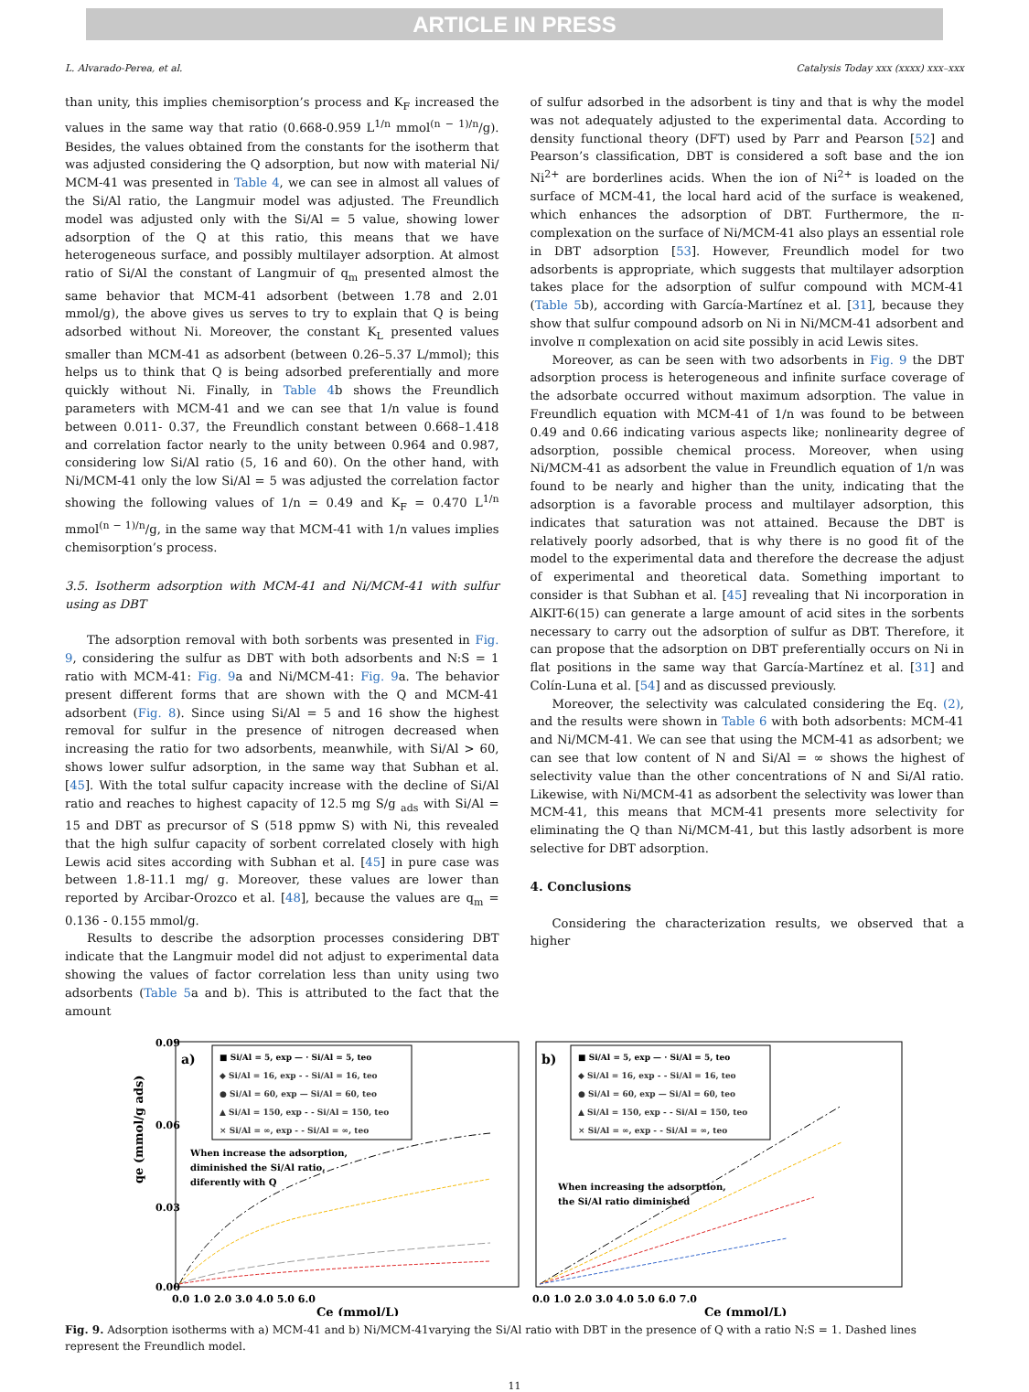ARTICLE IN PRESS
L. Alvarado-Perea, et al. Catalysis Today xxx (xxxx) xxx–xxx
than unity, this implies chemisorption’s process and K<sub>F</sub> increased the values in the same way that ratio (0.668-0.959 L<sup>1/n</sup> mmol<sup>(n − 1)/n</sup>/g). Besides, the values obtained from the constants for the isotherm that was adjusted considering the Q adsorption, but now with material Ni/ MCM-41 was presented in Table 4, we can see in almost all values of the Si/Al ratio, the Langmuir model was adjusted. The Freundlich model was adjusted only with the Si/Al = 5 value, showing lower adsorption of the Q at this ratio, this means that we have heterogeneous surface, and possibly multilayer adsorption. At almost ratio of Si/Al the constant of Langmuir of q<sub>m</sub> presented almost the same behavior that MCM-41 adsorbent (between 1.78 and 2.01 mmol/g), the above gives us serves to try to explain that Q is being adsorbed without Ni. Moreover, the constant K<sub>L</sub> presented values smaller than MCM-41 as adsorbent (between 0.26–5.37 L/mmol); this helps us to think that Q is being adsorbed preferentially and more quickly without Ni. Finally, in Table 4b shows the Freundlich parameters with MCM-41 and we can see that 1/n value is found between 0.011- 0.37, the Freundlich constant between 0.668–1.418 and correlation factor nearly to the unity between 0.964 and 0.987, considering low Si/Al ratio (5, 16 and 60). On the other hand, with Ni/MCM-41 only the low Si/Al = 5 was adjusted the correlation factor showing the following values of 1/n = 0.49 and K<sub>F</sub> = 0.470 L<sup>1/n</sup> mmol<sup>(n − 1)/n</sup>/g, in the same way that MCM-41 with 1/n values implies chemisorption’s process.
3.5. Isotherm adsorption with MCM-41 and Ni/MCM-41 with sulfur using as DBT
The adsorption removal with both sorbents was presented in Fig. 9, considering the sulfur as DBT with both adsorbents and N:S = 1 ratio with MCM-41: Fig. 9a and Ni/MCM-41: Fig. 9a. The behavior present different forms that are shown with the Q and MCM-41 adsorbent (Fig. 8). Since using Si/Al = 5 and 16 show the highest removal for sulfur in the presence of nitrogen decreased when increasing the ratio for two adsorbents, meanwhile, with Si/Al > 60, shows lower sulfur adsorption, in the same way that Subhan et al. [45]. With the total sulfur capacity increase with the decline of Si/Al ratio and reaches to highest capacity of 12.5 mg S/g <sub>ads</sub> with Si/Al = 15 and DBT as precursor of S (518 ppmw S) with Ni, this revealed that the high sulfur capacity of sorbent correlated closely with high Lewis acid sites according with Subhan et al. [45] in pure case was between 1.8-11.1 mg/ g. Moreover, these values are lower than reported by Arcibar-Orozco et al. [48], because the values are q<sub>m</sub> = 0.136 - 0.155 mmol/g.
Results to describe the adsorption processes considering DBT indicate that the Langmuir model did not adjust to experimental data showing the values of factor correlation less than unity using two adsorbents (Table 5a and b). This is attributed to the fact that the amount
of sulfur adsorbed in the adsorbent is tiny and that is why the model was not adequately adjusted to the experimental data. According to density functional theory (DFT) used by Parr and Pearson [52] and Pearson’s classification, DBT is considered a soft base and the ion Ni<sup>2+</sup> are borderlines acids. When the ion of Ni<sup>2+</sup> is loaded on the surface of MCM-41, the local hard acid of the surface is weakened, which enhances the adsorption of DBT. Furthermore, the π-complexation on the surface of Ni/MCM-41 also plays an essential role in DBT adsorption [53]. However, Freundlich model for two adsorbents is appropriate, which suggests that multilayer adsorption takes place for the adsorption of sulfur compound with MCM-41 (Table 5b), according with García-Martínez et al. [31], because they show that sulfur compound adsorb on Ni in Ni/MCM-41 adsorbent and involve π complexation on acid site possibly in acid Lewis sites.
Moreover, as can be seen with two adsorbents in Fig. 9 the DBT adsorption process is heterogeneous and infinite surface coverage of the adsorbate occurred without maximum adsorption. The value in Freundlich equation with MCM-41 of 1/n was found to be between 0.49 and 0.66 indicating various aspects like; nonlinearity degree of adsorption, possible chemical process. Moreover, when using Ni/MCM-41 as adsorbent the value in Freundlich equation of 1/n was found to be nearly and higher than the unity, indicating that the adsorption is a favorable process and multilayer adsorption, this indicates that saturation was not attained. Because the DBT is relatively poorly adsorbed, that is why there is no good fit of the model to the experimental data and therefore the decrease the adjust of experimental and theoretical data. Something important to consider is that Subhan et al. [45] revealing that Ni incorporation in AlKIT-6(15) can generate a large amount of acid sites in the sorbents necessary to carry out the adsorption of sulfur as DBT. Therefore, it can propose that the adsorption on DBT preferentially occurs on Ni in flat positions in the same way that García-Martínez et al. [31] and Colín-Luna et al. [54] and as discussed previously.
Moreover, the selectivity was calculated considering the Eq. (2), and the results were shown in Table 6 with both adsorbents: MCM-41 and Ni/MCM-41. We can see that using the MCM-41 as adsorbent; we can see that low content of N and Si/Al = ∞ shows the highest of selectivity value than the other concentrations of N and Si/Al ratio. Likewise, with Ni/MCM-41 as adsorbent the selectivity was lower than MCM-41, this means that MCM-41 presents more selectivity for eliminating the Q than Ni/MCM-41, but this lastly adsorbent is more selective for DBT adsorption.
4. Conclusions
Considering the characterization results, we observed that a higher
qe (mmol/g ads)
0.09
0.06
0.03
0.00
a)
■ Si/Al = 5, exp — · Si/Al = 5, teo
◆ Si/Al = 16, exp - - Si/Al = 16, teo
● Si/Al = 60, exp — Si/Al = 60, teo
▲ Si/Al = 150, exp - - Si/Al = 150, teo
× Si/Al = ∞, exp - - Si/Al = ∞, teo
When increase the adsorption,
diminished the Si/Al ratio,
diferently with Q
0.0 1.0 2.0 3.0 4.0 5.0 6.0
Ce (mmol/L)
b)
■ Si/Al = 5, exp — · Si/Al = 5, teo
◆ Si/Al = 16, exp - - Si/Al = 16, teo
● Si/Al = 60, exp — Si/Al = 60, teo
▲ Si/Al = 150, exp - - Si/Al = 150, teo
× Si/Al = ∞, exp - - Si/Al = ∞, teo
When increasing the adsorption,
the Si/Al ratio diminished
0.0 1.0 2.0 3.0 4.0 5.0 6.0 7.0
Ce (mmol/L)
Fig. 9. Adsorption isotherms with a) MCM-41 and b) Ni/MCM-41varying the Si/Al ratio with DBT in the presence of Q with a ratio N:S = 1. Dashed lines represent the Freundlich model.
11